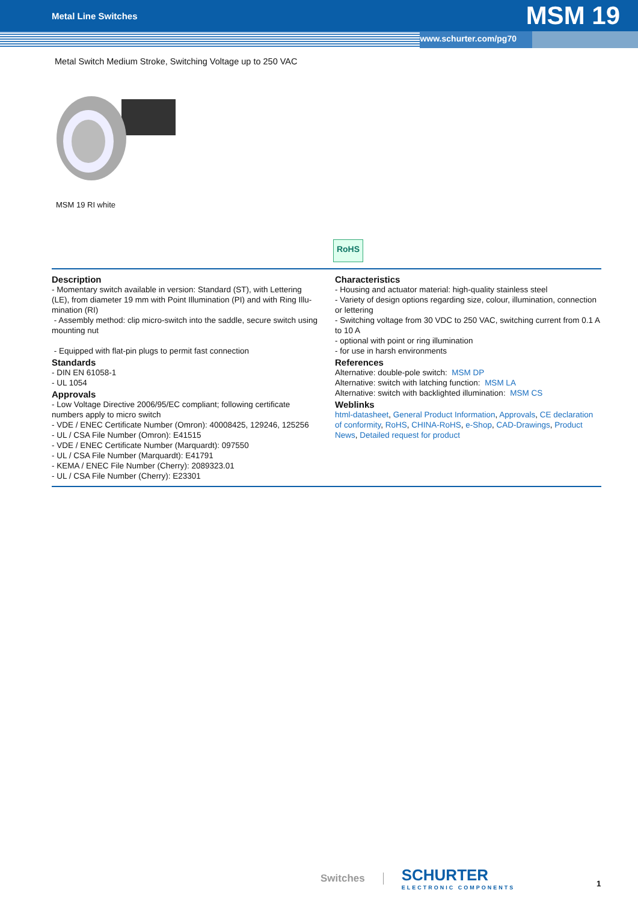Metal Line Switches MSM 19
www.schurter.com/pg70
Metal Switch Medium Stroke, Switching Voltage up to 250 VAC
MSM 19 RI white
RoHS
Description
- Momentary switch available in version: Standard (ST), with Lettering (LE), from diameter 19 mm with Point Illumination (PI) and with Ring Illu­mination (RI)
- Assembly method: clip micro-switch into the saddle, secure switch using mounting nut
- Equipped with flat-pin plugs to permit fast connection
Standards
- DIN EN 61058-1
- UL 1054
Approvals
- Low Voltage Directive 2006/95/EC compliant; following certificate numbers apply to micro switch
- VDE / ENEC Certificate Number (Omron): 40008425, 129246, 125256
- UL / CSA File Number (Omron): E41515
- VDE / ENEC Certificate Number (Marquardt): 097550
- UL / CSA File Number (Marquardt): E41791
- KEMA / ENEC File Number (Cherry): 2089323.01
- UL / CSA File Number (Cherry): E23301
Characteristics
- Housing and actuator material: high-quality stainless steel
- Variety of design options regarding size, colour, illumination, connec­tion or lettering
- Switching voltage from 30 VDC to 250 VAC, switching current from 0.1 A to 10 A
- optional with point or ring illumination
- for use in harsh environments
References
Alternative: double-pole switch: MSM DP
Alternative: switch with latching function: MSM LA
Alternative: switch with backlighted illumination: MSM CS
Weblinks
html-datasheet, General Product Information, Approvals, CE declaration of conformity, RoHS, CHINA-RoHS, e-Shop, CAD-Drawings, Product News, Detailed request for product
Switches SCHURTER
ELECTRONIC COMPONENTS
1